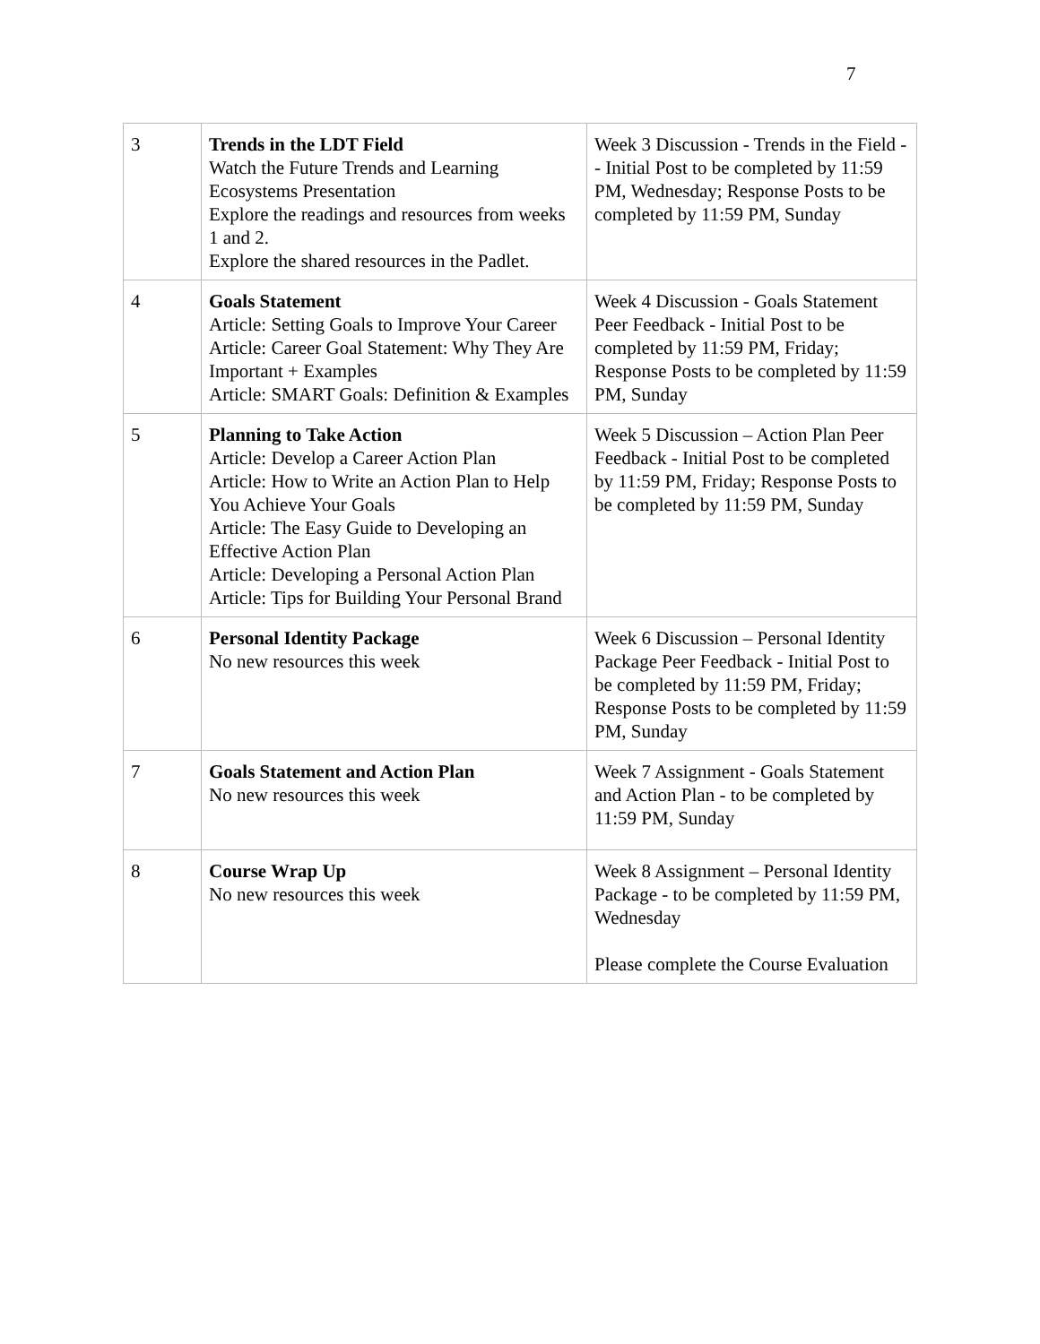7
| 3 | Trends in the LDT Field Watch the Future Trends and Learning Ecosystems Presentation Explore the readings and resources from weeks 1 and 2. Explore the shared resources in the Padlet. | Week 3 Discussion - Trends in the Field -- Initial Post to be completed by 11:59 PM, Wednesday; Response Posts to be completed by 11:59 PM, Sunday |
| 4 | Goals Statement Article: Setting Goals to Improve Your Career Article: Career Goal Statement: Why They Are Important + Examples Article: SMART Goals: Definition & Examples | Week 4 Discussion - Goals Statement Peer Feedback - Initial Post to be completed by 11:59 PM, Friday; Response Posts to be completed by 11:59 PM, Sunday |
| 5 | Planning to Take Action Article: Develop a Career Action Plan Article: How to Write an Action Plan to Help You Achieve Your Goals Article: The Easy Guide to Developing an Effective Action Plan Article: Developing a Personal Action Plan Article: Tips for Building Your Personal Brand | Week 5 Discussion – Action Plan Peer Feedback - Initial Post to be completed by 11:59 PM, Friday; Response Posts to be completed by 11:59 PM, Sunday |
| 6 | Personal Identity Package No new resources this week | Week 6 Discussion – Personal Identity Package Peer Feedback - Initial Post to be completed by 11:59 PM, Friday; Response Posts to be completed by 11:59 PM, Sunday |
| 7 | Goals Statement and Action Plan No new resources this week | Week 7 Assignment - Goals Statement and Action Plan - to be completed by 11:59 PM, Sunday |
| 8 | Course Wrap Up No new resources this week | Week 8 Assignment – Personal Identity Package - to be completed by 11:59 PM, Wednesday Please complete the Course Evaluation |